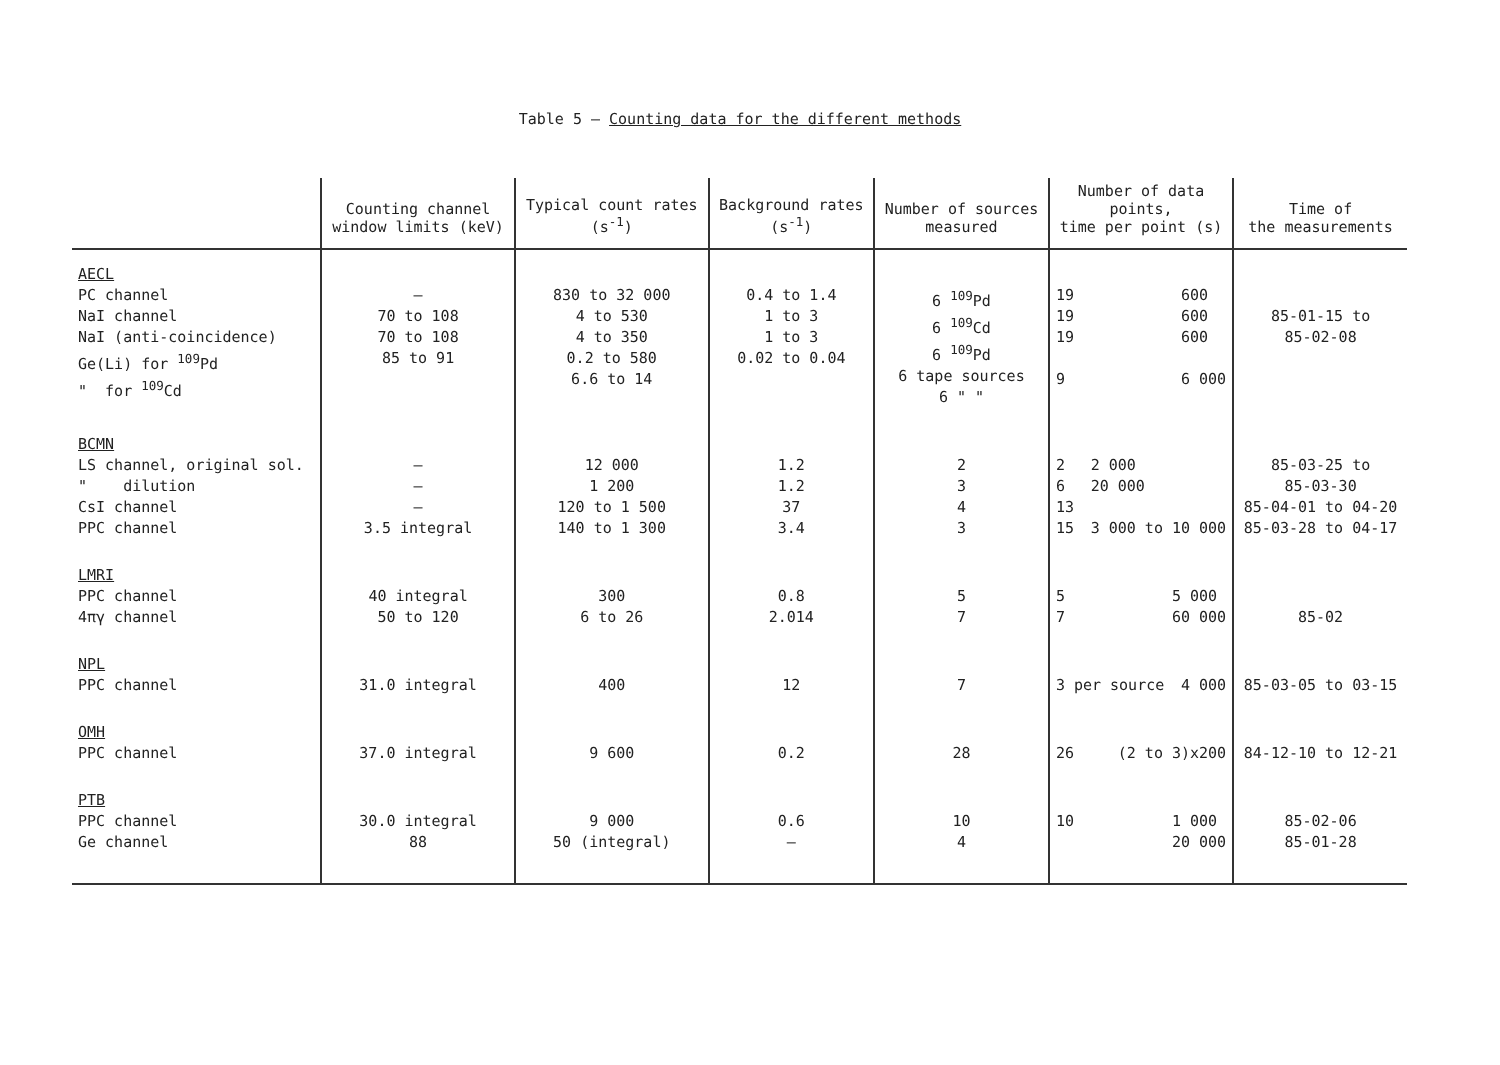Table 5 – Counting data for the different methods
| | Counting channel window limits (keV) | Typical count rates (s<sup>-1</sup>) | Background rates (s<sup>-1</sup>) | Number of sources measured | Number of data points, time per point (s) | Time of the measurements |
| --- | --- | --- | --- | --- | --- | --- |
| AECL PC channel NaI channel NaI (anti-coincidence) Ge(Li) for <sup>109</sup>Pd " for <sup>109</sup>Cd | – 70 to 108 70 to 108 85 to 91 | 830 to 32 000 4 to 530 4 to 350 0.2 to 580 6.6 to 14 | 0.4 to 1.4 1 to 3 1 to 3 0.02 to 0.04 | 6 <sup>109</sup>Pd 6 <sup>109</sup>Cd 6 <sup>109</sup>Pd 6 tape sources 6 " " | 19 19 19 9 600 600 600 6 000 | 85-01-15 to 85-02-08 |
| BCMN LS channel, original sol. " dilution CsI channel PPC channel | – – – 3.5 integral | 12 000 1 200 120 to 1 500 140 to 1 300 | 1.2 1.2 37 3.4 | 2 3 4 3 | 2 6 13 15 2 000 20 000 3 000 to 10 000 | 85-03-25 to 85-03-30 85-04-01 to 04-20 85-03-28 to 04-17 |
| LMRI PPC channel 4πγ channel | 40 integral 50 to 120 | 300 6 to 26 | 0.8 2.014 | 5 7 | 5 7 5 000 60 000 | 85-02 |
| NPL PPC channel | 31.0 integral | 400 | 12 | 7 | 3 per source 4 000 | 85-03-05 to 03-15 |
| OMH PPC channel | 37.0 integral | 9 600 | 0.2 | 28 | 26 (2 to 3)x200 | 84-12-10 to 12-21 |
| PTB PPC channel Ge channel | 30.0 integral 88 | 9 000 50 (integral) | 0.6 – | 10 4 | 10 1 000 20 000 | 85-02-06 85-01-28 |